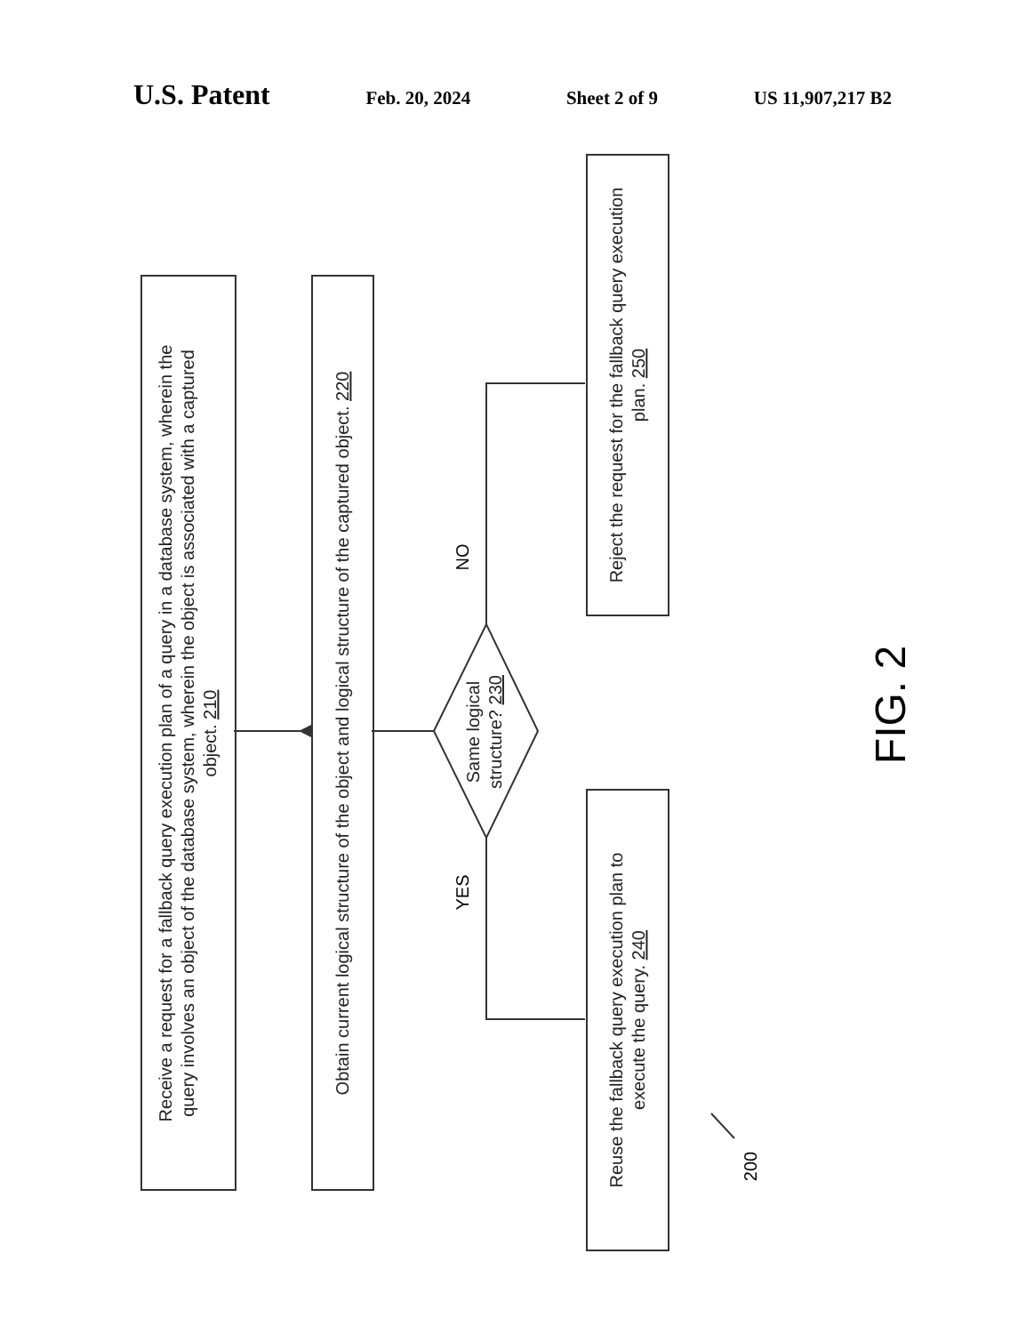U.S. Patent
Feb. 20, 2024 Sheet 2 of 9 US 11,907,217 B2
Receive a request for a fallback query execution plan of a query in a database system, wherein the
query involves an object of the database system, wherein the object is associated with a captured
object. 210
Obtain current logical structure of the object and logical structure of the captured object. 220
Same logical
structure? 230
Reject the request for the fallback query execution
plan. 250
Reuse the fallback query execution plan to
execute the query. 240
NO
YES
200
FIG. 2